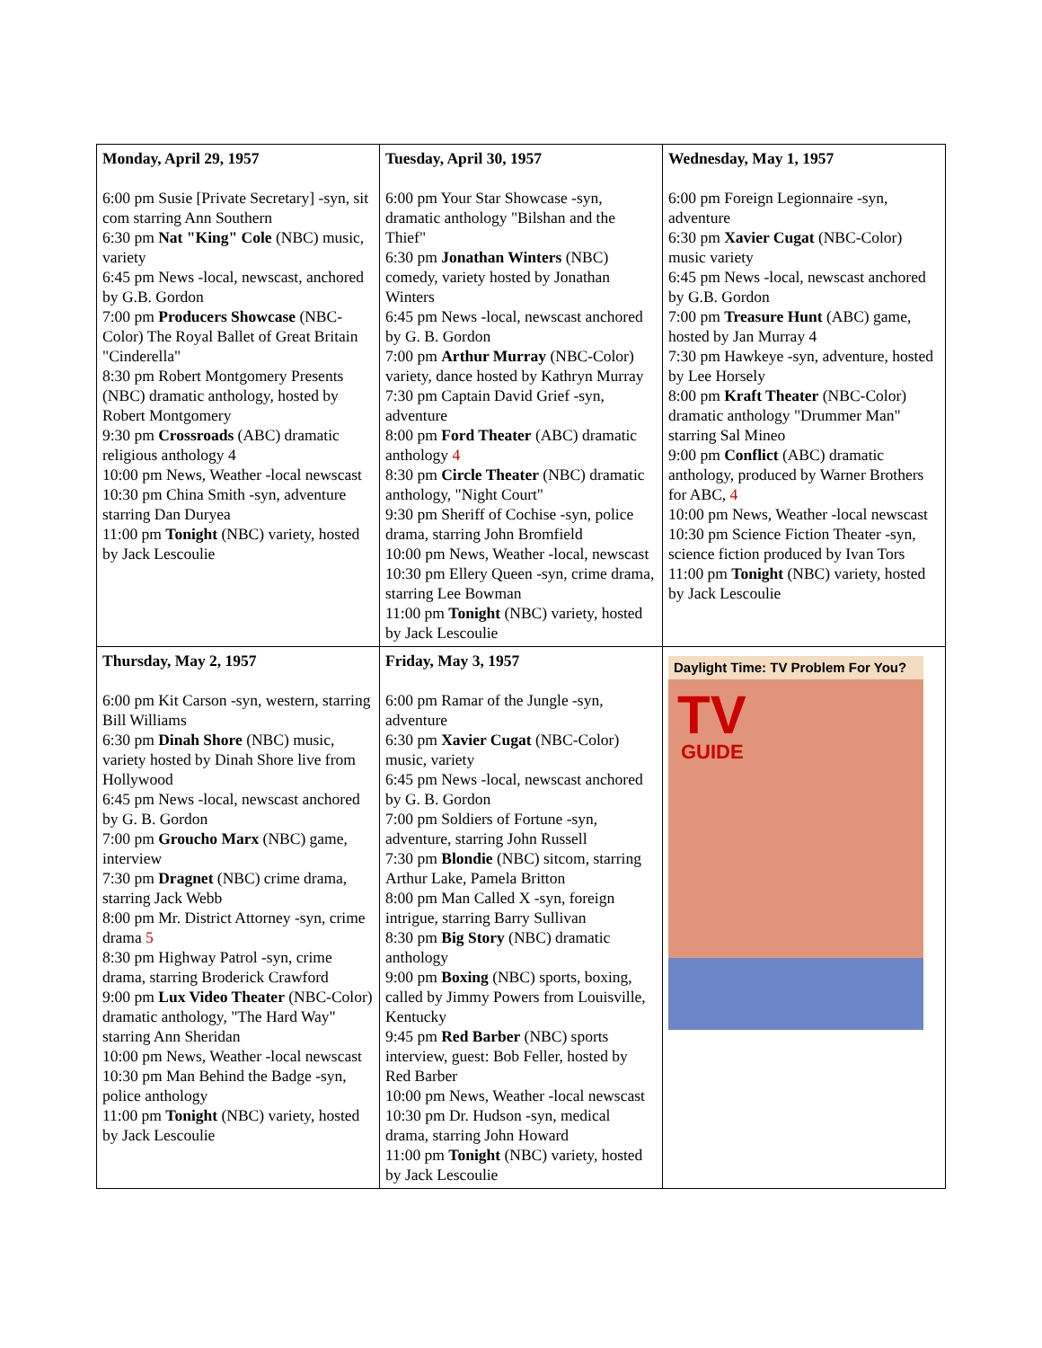| Monday, April 29, 1957 6:00 pm Susie [Private Secretary] -syn, sit com starring Ann Southern 6:30 pm Nat "King" Cole (NBC) music, variety 6:45 pm News -local, newscast, anchored by G.B. Gordon 7:00 pm Producers Showcase (NBC-Color) The Royal Ballet of Great Britain "Cinderella" 8:30 pm Robert Montgomery Presents (NBC) dramatic anthology, hosted by Robert Montgomery 9:30 pm Crossroads (ABC) dramatic religious anthology 4 10:00 pm News, Weather -local newscast 10:30 pm China Smith -syn, adventure starring Dan Duryea 11:00 pm Tonight (NBC) variety, hosted by Jack Lescoulie | Tuesday, April 30, 1957 6:00 pm Your Star Showcase -syn, dramatic anthology "Bilshan and the Thief" 6:30 pm Jonathan Winters (NBC) comedy, variety hosted by Jonathan Winters 6:45 pm News -local, newscast anchored by G. B. Gordon 7:00 pm Arthur Murray (NBC-Color) variety, dance hosted by Kathryn Murray 7:30 pm Captain David Grief -syn, adventure 8:00 pm Ford Theater (ABC) dramatic anthology 4 8:30 pm Circle Theater (NBC) dramatic anthology, "Night Court" 9:30 pm Sheriff of Cochise -syn, police drama, starring John Bromfield 10:00 pm News, Weather -local, newscast 10:30 pm Ellery Queen -syn, crime drama, starring Lee Bowman 11:00 pm Tonight (NBC) variety, hosted by Jack Lescoulie | Wednesday, May 1, 1957 6:00 pm Foreign Legionnaire -syn, adventure 6:30 pm Xavier Cugat (NBC-Color) music variety 6:45 pm News -local, newscast anchored by G.B. Gordon 7:00 pm Treasure Hunt (ABC) game, hosted by Jan Murray 4 7:30 pm Hawkeye -syn, adventure, hosted by Lee Horsely 8:00 pm Kraft Theater (NBC-Color) dramatic anthology "Drummer Man" starring Sal Mineo 9:00 pm Conflict (ABC) dramatic anthology, produced by Warner Brothers for ABC, 4 10:00 pm News, Weather -local newscast 10:30 pm Science Fiction Theater -syn, science fiction produced by Ivan Tors 11:00 pm Tonight (NBC) variety, hosted by Jack Lescoulie |
| Thursday, May 2, 1957 6:00 pm Kit Carson -syn, western, starring Bill Williams 6:30 pm Dinah Shore (NBC) music, variety hosted by Dinah Shore live from Hollywood 6:45 pm News -local, newscast anchored by G. B. Gordon 7:00 pm Groucho Marx (NBC) game, interview 7:30 pm Dragnet (NBC) crime drama, starring Jack Webb 8:00 pm Mr. District Attorney -syn, crime drama 5 8:30 pm Highway Patrol -syn, crime drama, starring Broderick Crawford 9:00 pm Lux Video Theater (NBC-Color) dramatic anthology, "The Hard Way" starring Ann Sheridan 10:00 pm News, Weather -local newscast 10:30 pm Man Behind the Badge -syn, police anthology 11:00 pm Tonight (NBC) variety, hosted by Jack Lescoulie | Friday, May 3, 1957 6:00 pm Ramar of the Jungle -syn, adventure 6:30 pm Xavier Cugat (NBC-Color) music, variety 6:45 pm News -local, newscast anchored by G. B. Gordon 7:00 pm Soldiers of Fortune -syn, adventure, starring John Russell 7:30 pm Blondie (NBC) sitcom, starring Arthur Lake, Pamela Britton 8:00 pm Man Called X -syn, foreign intrigue, starring Barry Sullivan 8:30 pm Big Story (NBC) dramatic anthology 9:00 pm Boxing (NBC) sports, boxing, called by Jimmy Powers from Louisville, Kentucky 9:45 pm Red Barber (NBC) sports interview, guest: Bob Feller, hosted by Red Barber 10:00 pm News, Weather -local newscast 10:30 pm Dr. Hudson -syn, medical drama, starring John Howard 11:00 pm Tonight (NBC) variety, hosted by Jack Lescoulie | Daylight Time: TV Problem For You? TV GUIDE |